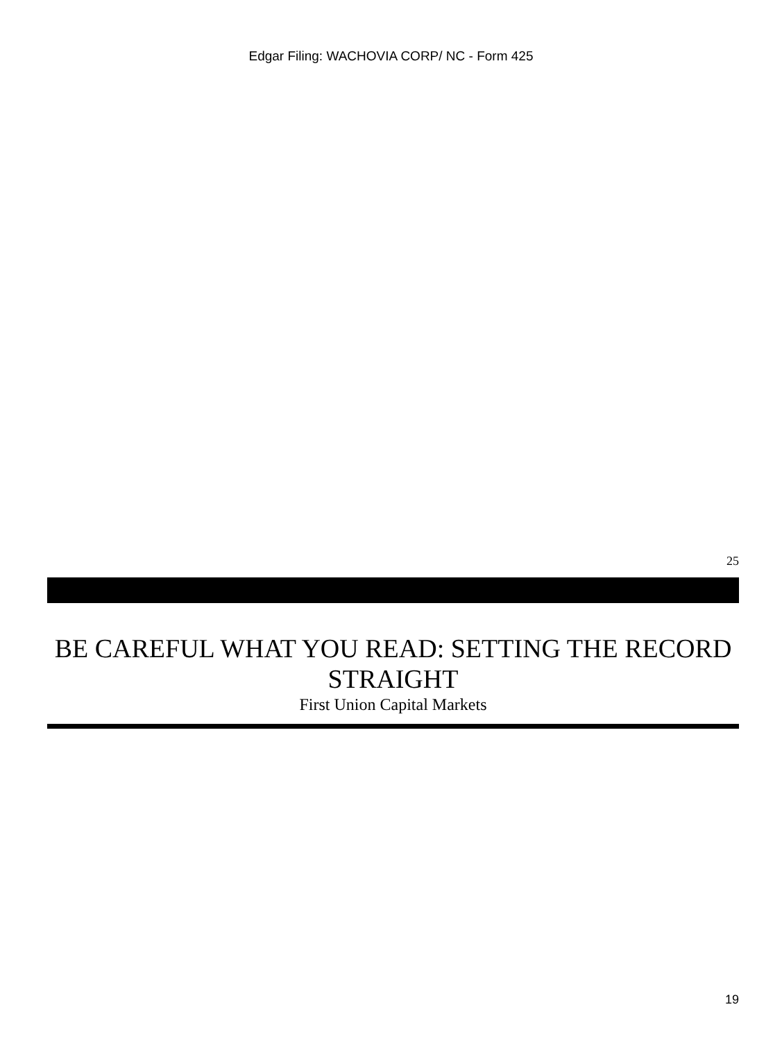Edgar Filing: WACHOVIA CORP/ NC - Form 425
25
BE CAREFUL WHAT YOU READ: SETTING THE RECORD STRAIGHT
First Union Capital Markets
19